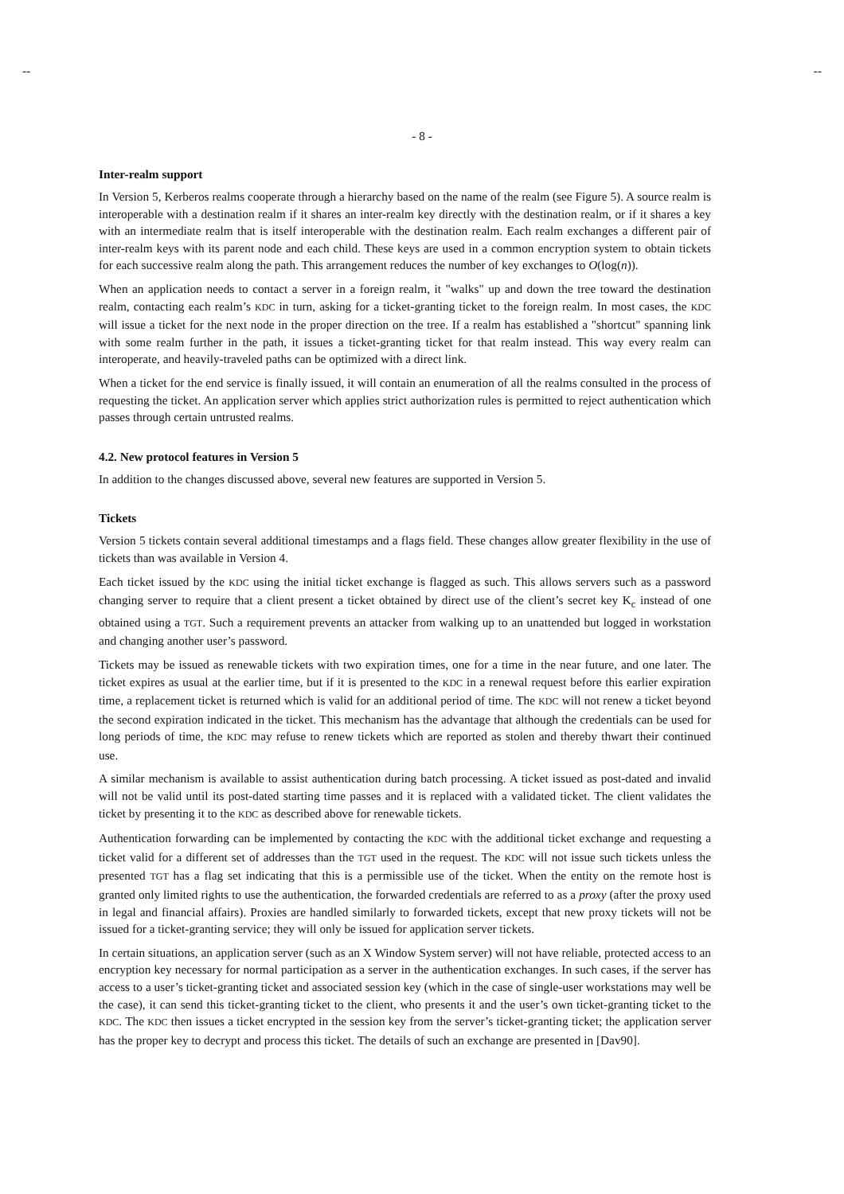-- --
- 8 -
Inter-realm support
In Version 5, Kerberos realms cooperate through a hierarchy based on the name of the realm (see Figure 5). A source realm is interoperable with a destination realm if it shares an inter-realm key directly with the destination realm, or if it shares a key with an intermediate realm that is itself interoperable with the destination realm. Each realm exchanges a different pair of inter-realm keys with its parent node and each child. These keys are used in a common encryption system to obtain tickets for each successive realm along the path. This arrangement reduces the number of key exchanges to O(log(n)).
When an application needs to contact a server in a foreign realm, it "walks" up and down the tree toward the destination realm, contacting each realm’s KDC in turn, asking for a ticket-granting ticket to the foreign realm. In most cases, the KDC will issue a ticket for the next node in the proper direction on the tree. If a realm has established a "shortcut" spanning link with some realm further in the path, it issues a ticket-granting ticket for that realm instead. This way every realm can interoperate, and heavily-traveled paths can be optimized with a direct link.
When a ticket for the end service is finally issued, it will contain an enumeration of all the realms consulted in the process of requesting the ticket. An application server which applies strict authorization rules is permitted to reject authentication which passes through certain untrusted realms.
4.2. New protocol features in Version 5
In addition to the changes discussed above, several new features are supported in Version 5.
Tickets
Version 5 tickets contain several additional timestamps and a flags field. These changes allow greater flexibility in the use of tickets than was available in Version 4.
Each ticket issued by the KDC using the initial ticket exchange is flagged as such. This allows servers such as a password changing server to require that a client present a ticket obtained by direct use of the client’s secret key K<sub>c</sub> instead of one obtained using a TGT. Such a requirement prevents an attacker from walking up to an unattended but logged in workstation and changing another user’s password.
Tickets may be issued as renewable tickets with two expiration times, one for a time in the near future, and one later. The ticket expires as usual at the earlier time, but if it is presented to the KDC in a renewal request before this earlier expiration time, a replacement ticket is returned which is valid for an additional period of time. The KDC will not renew a ticket beyond the second expiration indicated in the ticket. This mechanism has the advantage that although the credentials can be used for long periods of time, the KDC may refuse to renew tickets which are reported as stolen and thereby thwart their continued use.
A similar mechanism is available to assist authentication during batch processing. A ticket issued as post-dated and invalid will not be valid until its post-dated starting time passes and it is replaced with a validated ticket. The client validates the ticket by presenting it to the KDC as described above for renewable tickets.
Authentication forwarding can be implemented by contacting the KDC with the additional ticket exchange and requesting a ticket valid for a different set of addresses than the TGT used in the request. The KDC will not issue such tickets unless the presented TGT has a flag set indicating that this is a permissible use of the ticket. When the entity on the remote host is granted only limited rights to use the authentication, the forwarded credentials are referred to as a proxy (after the proxy used in legal and financial affairs). Proxies are handled similarly to forwarded tickets, except that new proxy tickets will not be issued for a ticket-granting service; they will only be issued for application server tickets.
In certain situations, an application server (such as an X Window System server) will not have reliable, protected access to an encryption key necessary for normal participation as a server in the authentication exchanges. In such cases, if the server has access to a user’s ticket-granting ticket and associated session key (which in the case of single-user workstations may well be the case), it can send this ticket-granting ticket to the client, who presents it and the user’s own ticket-granting ticket to the KDC. The KDC then issues a ticket encrypted in the session key from the server’s ticket-granting ticket; the application server has the proper key to decrypt and process this ticket. The details of such an exchange are presented in [Dav90].